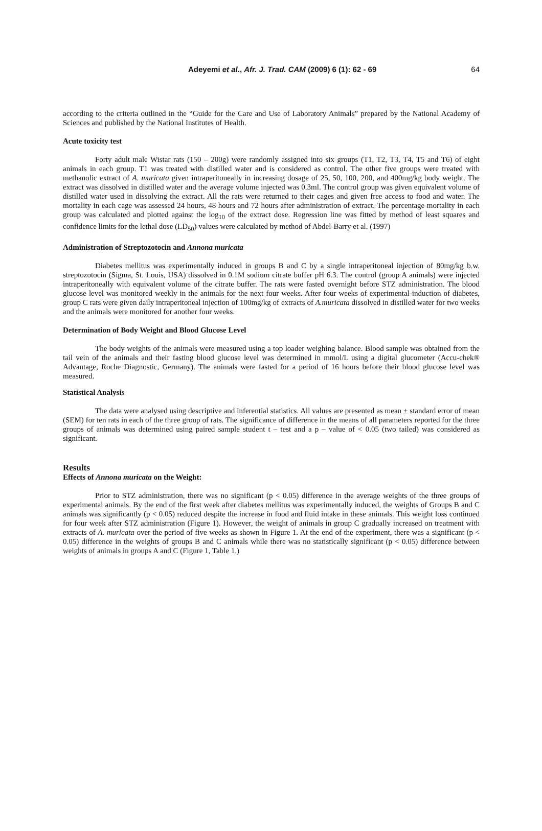Adeyemi et al., Afr. J. Trad. CAM (2009) 6 (1): 62 - 69 64
according to the criteria outlined in the “Guide for the Care and Use of Laboratory Animals” prepared by the National Academy of Sciences and published by the National Institutes of Health.
Acute toxicity test
Forty adult male Wistar rats (150 – 200g) were randomly assigned into six groups (T1, T2, T3, T4, T5 and T6) of eight animals in each group. T1 was treated with distilled water and is considered as control. The other five groups were treated with methanolic extract of A. muricata given intraperitoneally in increasing dosage of 25, 50, 100, 200, and 400mg/kg body weight. The extract was dissolved in distilled water and the average volume injected was 0.3ml. The control group was given equivalent volume of distilled water used in dissolving the extract. All the rats were returned to their cages and given free access to food and water. The mortality in each cage was assessed 24 hours, 48 hours and 72 hours after administration of extract. The percentage mortality in each group was calculated and plotted against the log<sub>10</sub> of the extract dose. Regression line was fitted by method of least squares and confidence limits for the lethal dose (LD<sub>50</sub>) values were calculated by method of Abdel-Barry et al. (1997)
Administration of Streptozotocin and Annona muricata
Diabetes mellitus was experimentally induced in groups B and C by a single intraperitoneal injection of 80mg/kg b.w. streptozotocin (Sigma, St. Louis, USA) dissolved in 0.1M sodium citrate buffer pH 6.3. The control (group A animals) were injected intraperitoneally with equivalent volume of the citrate buffer. The rats were fasted overnight before STZ administration. The blood glucose level was monitored weekly in the animals for the next four weeks. After four weeks of experimental-induction of diabetes, group C rats were given daily intraperitoneal injection of 100mg/kg of extracts of A.muricata dissolved in distilled water for two weeks and the animals were monitored for another four weeks.
Determination of Body Weight and Blood Glucose Level
The body weights of the animals were measured using a top loader weighing balance. Blood sample was obtained from the tail vein of the animals and their fasting blood glucose level was determined in mmol/L using a digital glucometer (Accu-chek® Advantage, Roche Diagnostic, Germany). The animals were fasted for a period of 16 hours before their blood glucose level was measured.
Statistical Analysis
The data were analysed using descriptive and inferential statistics. All values are presented as mean + standard error of mean (SEM) for ten rats in each of the three group of rats. The significance of difference in the means of all parameters reported for the three groups of animals was determined using paired sample student t – test and a p – value of < 0.05 (two tailed) was considered as significant.
Results
Effects of Annona muricata on the Weight:
Prior to STZ administration, there was no significant (p < 0.05) difference in the average weights of the three groups of experimental animals. By the end of the first week after diabetes mellitus was experimentally induced, the weights of Groups B and C animals was significantly (p < 0.05) reduced despite the increase in food and fluid intake in these animals. This weight loss continued for four week after STZ administration (Figure 1). However, the weight of animals in group C gradually increased on treatment with extracts of A. muricata over the period of five weeks as shown in Figure 1. At the end of the experiment, there was a significant (p < 0.05) difference in the weights of groups B and C animals while there was no statistically significant (p < 0.05) difference between weights of animals in groups A and C (Figure 1, Table 1.)